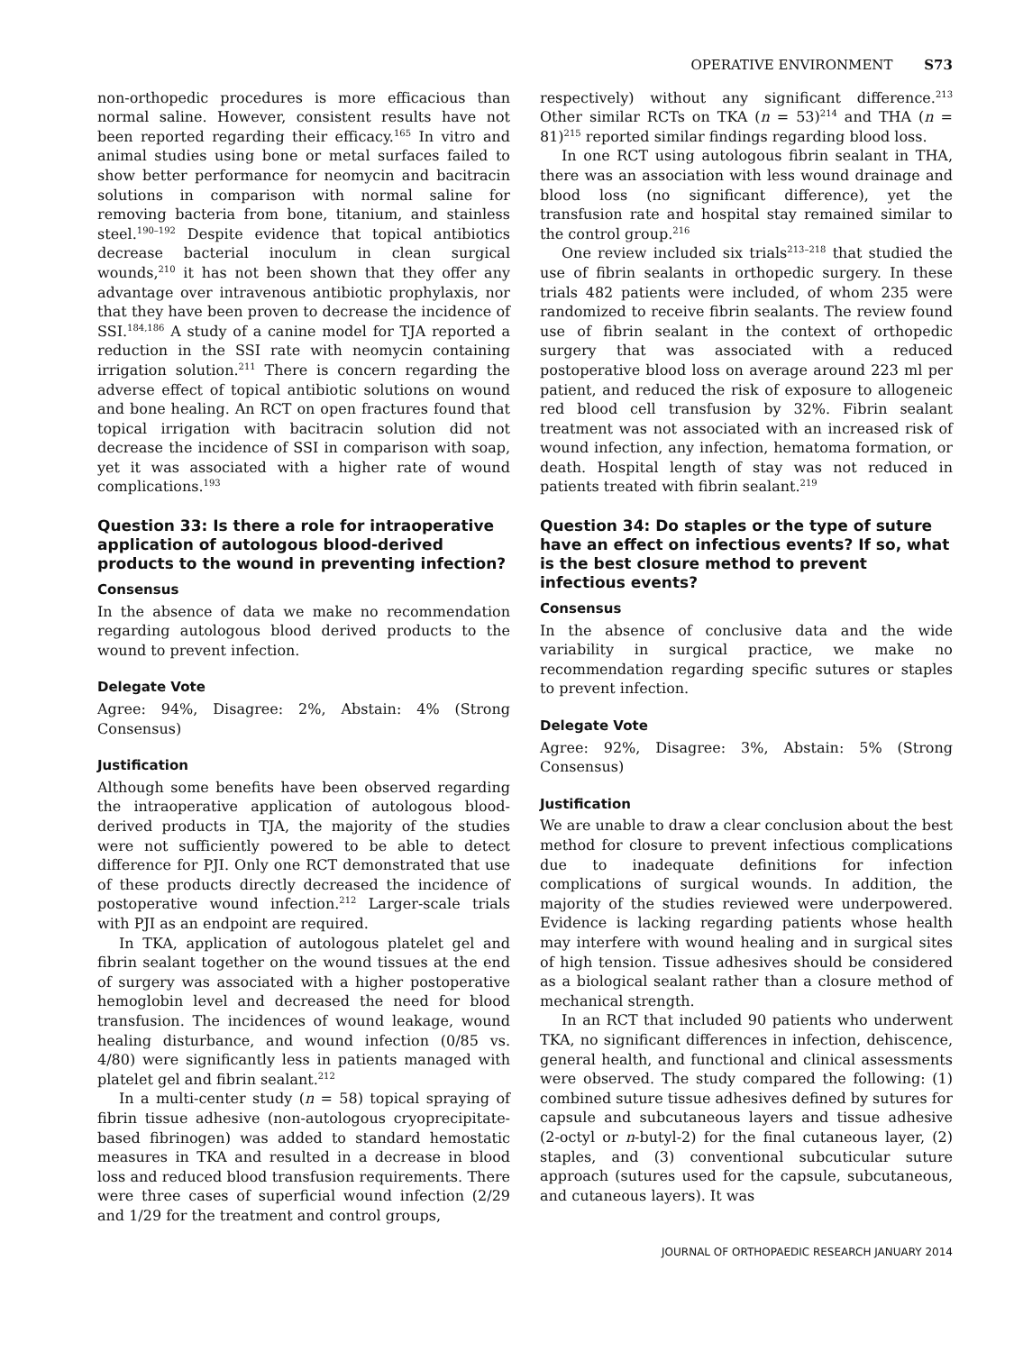OPERATIVE ENVIRONMENT S73
non-orthopedic procedures is more efficacious than normal saline. However, consistent results have not been reported regarding their efficacy.<sup>165</sup> In vitro and animal studies using bone or metal surfaces failed to show better performance for neomycin and bacitracin solutions in comparison with normal saline for removing bacteria from bone, titanium, and stainless steel.<sup>190–192</sup> Despite evidence that topical antibiotics decrease bacterial inoculum in clean surgical wounds,<sup>210</sup> it has not been shown that they offer any advantage over intravenous antibiotic prophylaxis, nor that they have been proven to decrease the incidence of SSI.<sup>184,186</sup> A study of a canine model for TJA reported a reduction in the SSI rate with neomycin containing irrigation solution.<sup>211</sup> There is concern regarding the adverse effect of topical antibiotic solutions on wound and bone healing. An RCT on open fractures found that topical irrigation with bacitracin solution did not decrease the incidence of SSI in comparison with soap, yet it was associated with a higher rate of wound complications.<sup>193</sup>
Question 33: Is there a role for intraoperative application of autologous blood-derived products to the wound in preventing infection?
Consensus
In the absence of data we make no recommendation regarding autologous blood derived products to the wound to prevent infection.
Delegate Vote
Agree: 94%, Disagree: 2%, Abstain: 4% (Strong Consensus)
Justification
Although some benefits have been observed regarding the intraoperative application of autologous blood-derived products in TJA, the majority of the studies were not sufficiently powered to be able to detect difference for PJI. Only one RCT demonstrated that use of these products directly decreased the incidence of postoperative wound infection.<sup>212</sup> Larger-scale trials with PJI as an endpoint are required.
In TKA, application of autologous platelet gel and fibrin sealant together on the wound tissues at the end of surgery was associated with a higher postoperative hemoglobin level and decreased the need for blood transfusion. The incidences of wound leakage, wound healing disturbance, and wound infection (0/85 vs. 4/80) were significantly less in patients managed with platelet gel and fibrin sealant.<sup>212</sup>
In a multi-center study (n = 58) topical spraying of fibrin tissue adhesive (non-autologous cryoprecipitate-based fibrinogen) was added to standard hemostatic measures in TKA and resulted in a decrease in blood loss and reduced blood transfusion requirements. There were three cases of superficial wound infection (2/29 and 1/29 for the treatment and control groups,
respectively) without any significant difference.<sup>213</sup> Other similar RCTs on TKA (n = 53)<sup>214</sup> and THA (n = 81)<sup>215</sup> reported similar findings regarding blood loss.
In one RCT using autologous fibrin sealant in THA, there was an association with less wound drainage and blood loss (no significant difference), yet the transfusion rate and hospital stay remained similar to the control group.<sup>216</sup>
One review included six trials<sup>213–218</sup> that studied the use of fibrin sealants in orthopedic surgery. In these trials 482 patients were included, of whom 235 were randomized to receive fibrin sealants. The review found use of fibrin sealant in the context of orthopedic surgery that was associated with a reduced postoperative blood loss on average around 223 ml per patient, and reduced the risk of exposure to allogeneic red blood cell transfusion by 32%. Fibrin sealant treatment was not associated with an increased risk of wound infection, any infection, hematoma formation, or death. Hospital length of stay was not reduced in patients treated with fibrin sealant.<sup>219</sup>
Question 34: Do staples or the type of suture have an effect on infectious events? If so, what is the best closure method to prevent infectious events?
Consensus
In the absence of conclusive data and the wide variability in surgical practice, we make no recommendation regarding specific sutures or staples to prevent infection.
Delegate Vote
Agree: 92%, Disagree: 3%, Abstain: 5% (Strong Consensus)
Justification
We are unable to draw a clear conclusion about the best method for closure to prevent infectious complications due to inadequate definitions for infection complications of surgical wounds. In addition, the majority of the studies reviewed were underpowered. Evidence is lacking regarding patients whose health may interfere with wound healing and in surgical sites of high tension. Tissue adhesives should be considered as a biological sealant rather than a closure method of mechanical strength.
In an RCT that included 90 patients who underwent TKA, no significant differences in infection, dehiscence, general health, and functional and clinical assessments were observed. The study compared the following: (1) combined suture tissue adhesives defined by sutures for capsule and subcutaneous layers and tissue adhesive (2-octyl or n-butyl-2) for the final cutaneous layer, (2) staples, and (3) conventional subcuticular suture approach (sutures used for the capsule, subcutaneous, and cutaneous layers). It was
JOURNAL OF ORTHOPAEDIC RESEARCH JANUARY 2014